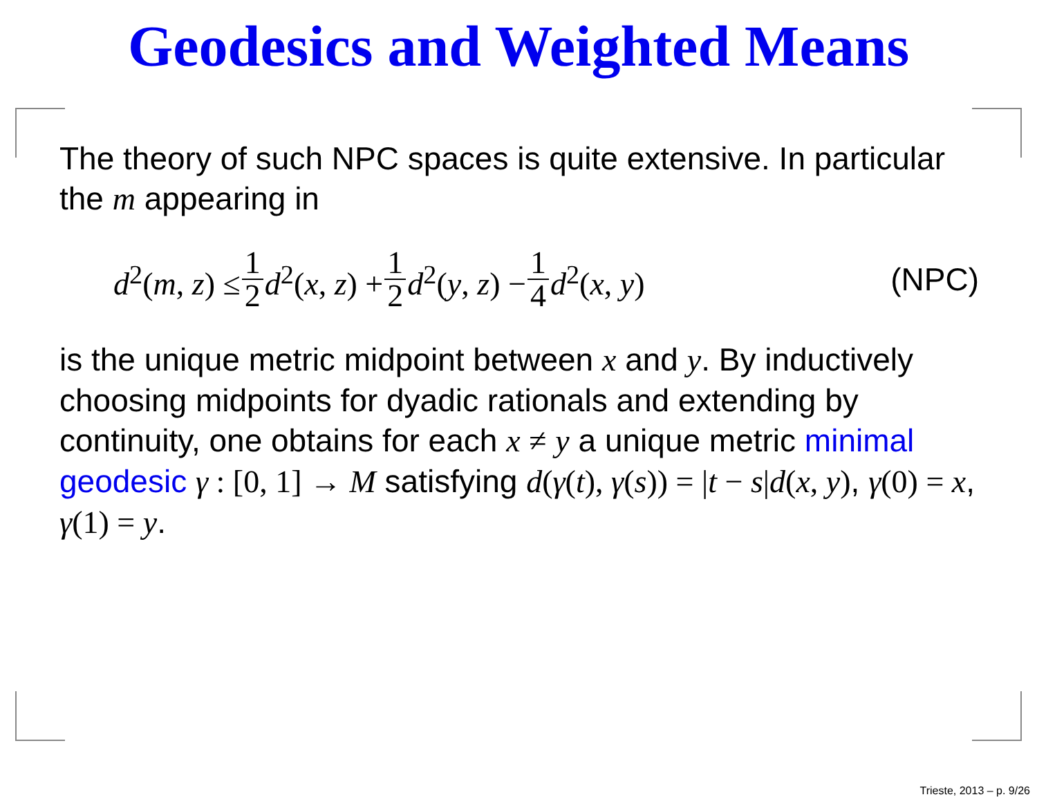Geodesics and Weighted Means
The theory of such NPC spaces is quite extensive. In particular the m appearing in
d<sup>2</sup>(m, z) ≤ 1 2 d<sup>2</sup>(x, z) + 1 2 d<sup>2</sup>(y, z) − 1 4 d<sup>2</sup>(x, y) (NPC)
is the unique metric midpoint between x and y. By inductively choosing midpoints for dyadic rationals and extending by continuity, one obtains for each x ≠ y a unique metric minimal geodesic γ : [0, 1] → M satisfying d(γ(t), γ(s)) = |t − s|d(x, y), γ(0) = x, γ(1) = y.
Trieste, 2013 – p. 9/26